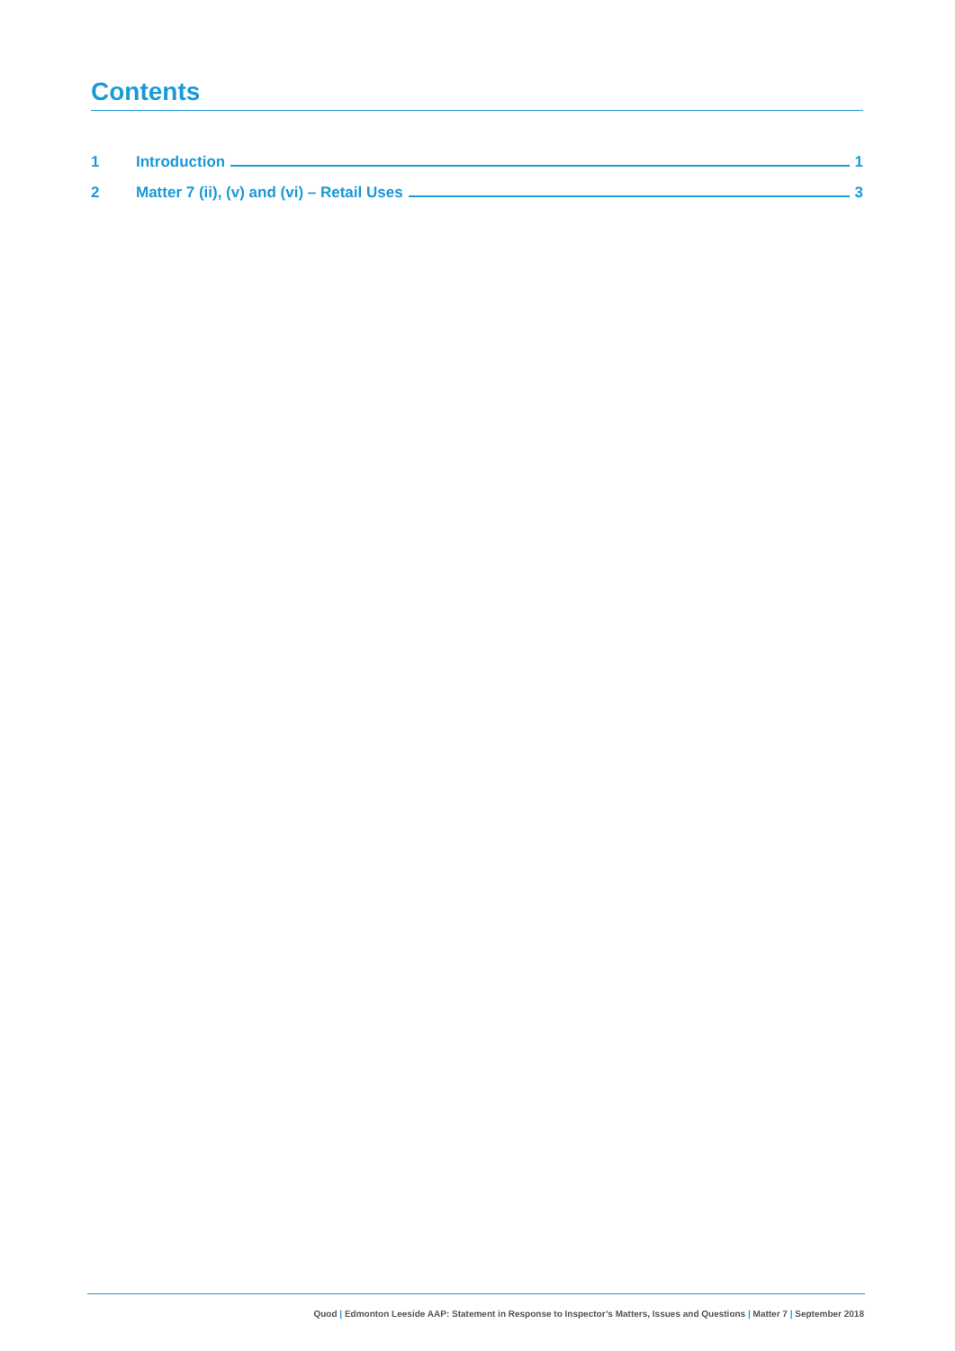Contents
1 Introduction 1
2 Matter 7 (ii), (v) and (vi) – Retail Uses 3
Quod | Edmonton Leeside AAP: Statement in Response to Inspector’s Matters, Issues and Questions | Matter 7 | September 2018